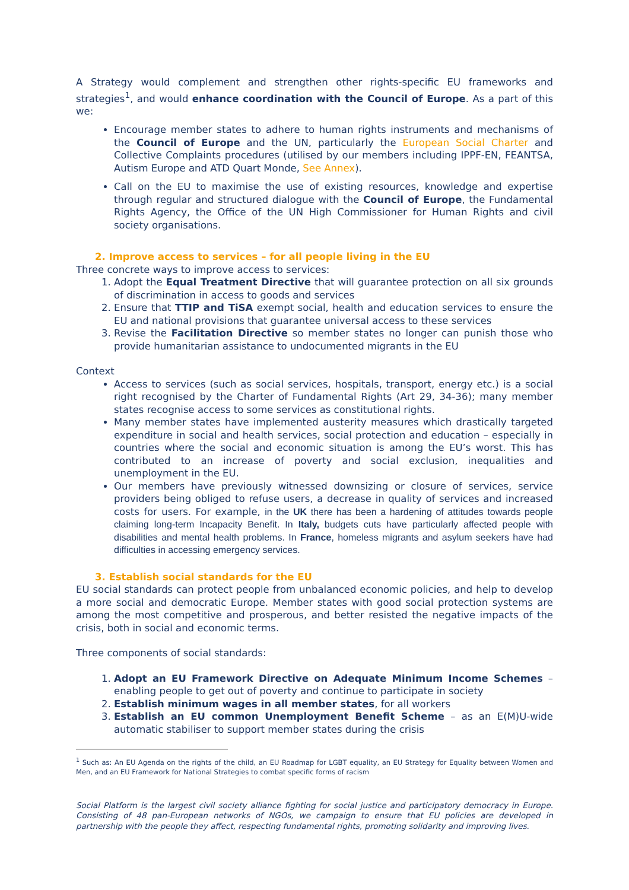A Strategy would complement and strengthen other rights-specific EU frameworks and strategies<sup>1</sup>, and would enhance coordination with the Council of Europe. As a part of this we:
Encourage member states to adhere to human rights instruments and mechanisms of the Council of Europe and the UN, particularly the European Social Charter and Collective Complaints procedures (utilised by our members including IPPF-EN, FEANTSA, Autism Europe and ATD Quart Monde, See Annex).
Call on the EU to maximise the use of existing resources, knowledge and expertise through regular and structured dialogue with the Council of Europe, the Fundamental Rights Agency, the Office of the UN High Commissioner for Human Rights and civil society organisations.
2. Improve access to services – for all people living in the EU
Three concrete ways to improve access to services:
1. Adopt the Equal Treatment Directive that will guarantee protection on all six grounds of discrimination in access to goods and services
2. Ensure that TTIP and TiSA exempt social, health and education services to ensure the EU and national provisions that guarantee universal access to these services
3. Revise the Facilitation Directive so member states no longer can punish those who provide humanitarian assistance to undocumented migrants in the EU
Context
Access to services (such as social services, hospitals, transport, energy etc.) is a social right recognised by the Charter of Fundamental Rights (Art 29, 34-36); many member states recognise access to some services as constitutional rights.
Many member states have implemented austerity measures which drastically targeted expenditure in social and health services, social protection and education – especially in countries where the social and economic situation is among the EU’s worst. This has contributed to an increase of poverty and social exclusion, inequalities and unemployment in the EU.
Our members have previously witnessed downsizing or closure of services, service providers being obliged to refuse users, a decrease in quality of services and increased costs for users. For example, in the UK there has been a hardening of attitudes towards people claiming long-term Incapacity Benefit. In Italy, budgets cuts have particularly affected people with disabilities and mental health problems. In France, homeless migrants and asylum seekers have had difficulties in accessing emergency services.
3. Establish social standards for the EU
EU social standards can protect people from unbalanced economic policies, and help to develop a more social and democratic Europe. Member states with good social protection systems are among the most competitive and prosperous, and better resisted the negative impacts of the crisis, both in social and economic terms.
Three components of social standards:
1. Adopt an EU Framework Directive on Adequate Minimum Income Schemes –enabling people to get out of poverty and continue to participate in society
2. Establish minimum wages in all member states, for all workers
3. Establish an EU common Unemployment Benefit Scheme – as an E(M)U-wide automatic stabiliser to support member states during the crisis
<sup>1</sup> Such as: An EU Agenda on the rights of the child, an EU Roadmap for LGBT equality, an EU Strategy for Equality between Women and Men, and an EU Framework for National Strategies to combat specific forms of racism
Social Platform is the largest civil society alliance fighting for social justice and participatory democracy in Europe. Consisting of 48 pan-European networks of NGOs, we campaign to ensure that EU policies are developed in partnership with the people they affect, respecting fundamental rights, promoting solidarity and improving lives.